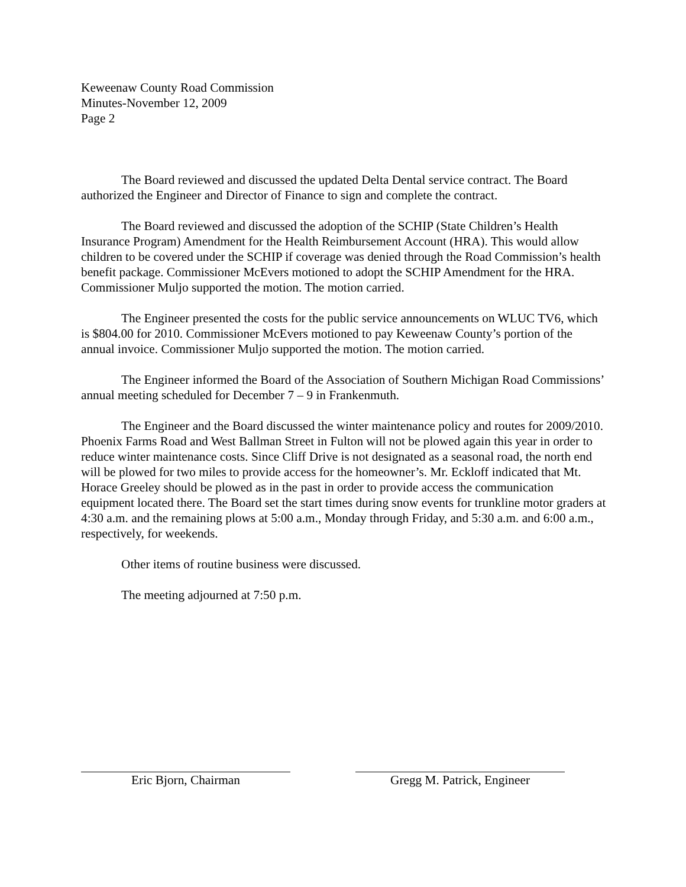Keweenaw County Road Commission
Minutes-November 12, 2009
Page 2
The Board reviewed and discussed the updated Delta Dental service contract. The Board authorized the Engineer and Director of Finance to sign and complete the contract.
The Board reviewed and discussed the adoption of the SCHIP (State Children’s Health Insurance Program) Amendment for the Health Reimbursement Account (HRA). This would allow children to be covered under the SCHIP if coverage was denied through the Road Commission’s health benefit package. Commissioner McEvers motioned to adopt the SCHIP Amendment for the HRA. Commissioner Muljo supported the motion. The motion carried.
The Engineer presented the costs for the public service announcements on WLUC TV6, which is $804.00 for 2010. Commissioner McEvers motioned to pay Keweenaw County’s portion of the annual invoice. Commissioner Muljo supported the motion. The motion carried.
The Engineer informed the Board of the Association of Southern Michigan Road Commissions’ annual meeting scheduled for December 7 – 9 in Frankenmuth.
The Engineer and the Board discussed the winter maintenance policy and routes for 2009/2010. Phoenix Farms Road and West Ballman Street in Fulton will not be plowed again this year in order to reduce winter maintenance costs. Since Cliff Drive is not designated as a seasonal road, the north end will be plowed for two miles to provide access for the homeowner’s. Mr. Eckloff indicated that Mt. Horace Greeley should be plowed as in the past in order to provide access the communication equipment located there. The Board set the start times during snow events for trunkline motor graders at 4:30 a.m. and the remaining plows at 5:00 a.m., Monday through Friday, and 5:30 a.m. and 6:00 a.m., respectively, for weekends.
Other items of routine business were discussed.
The meeting adjourned at 7:50 p.m.
Eric Bjorn, Chairman Gregg M. Patrick, Engineer